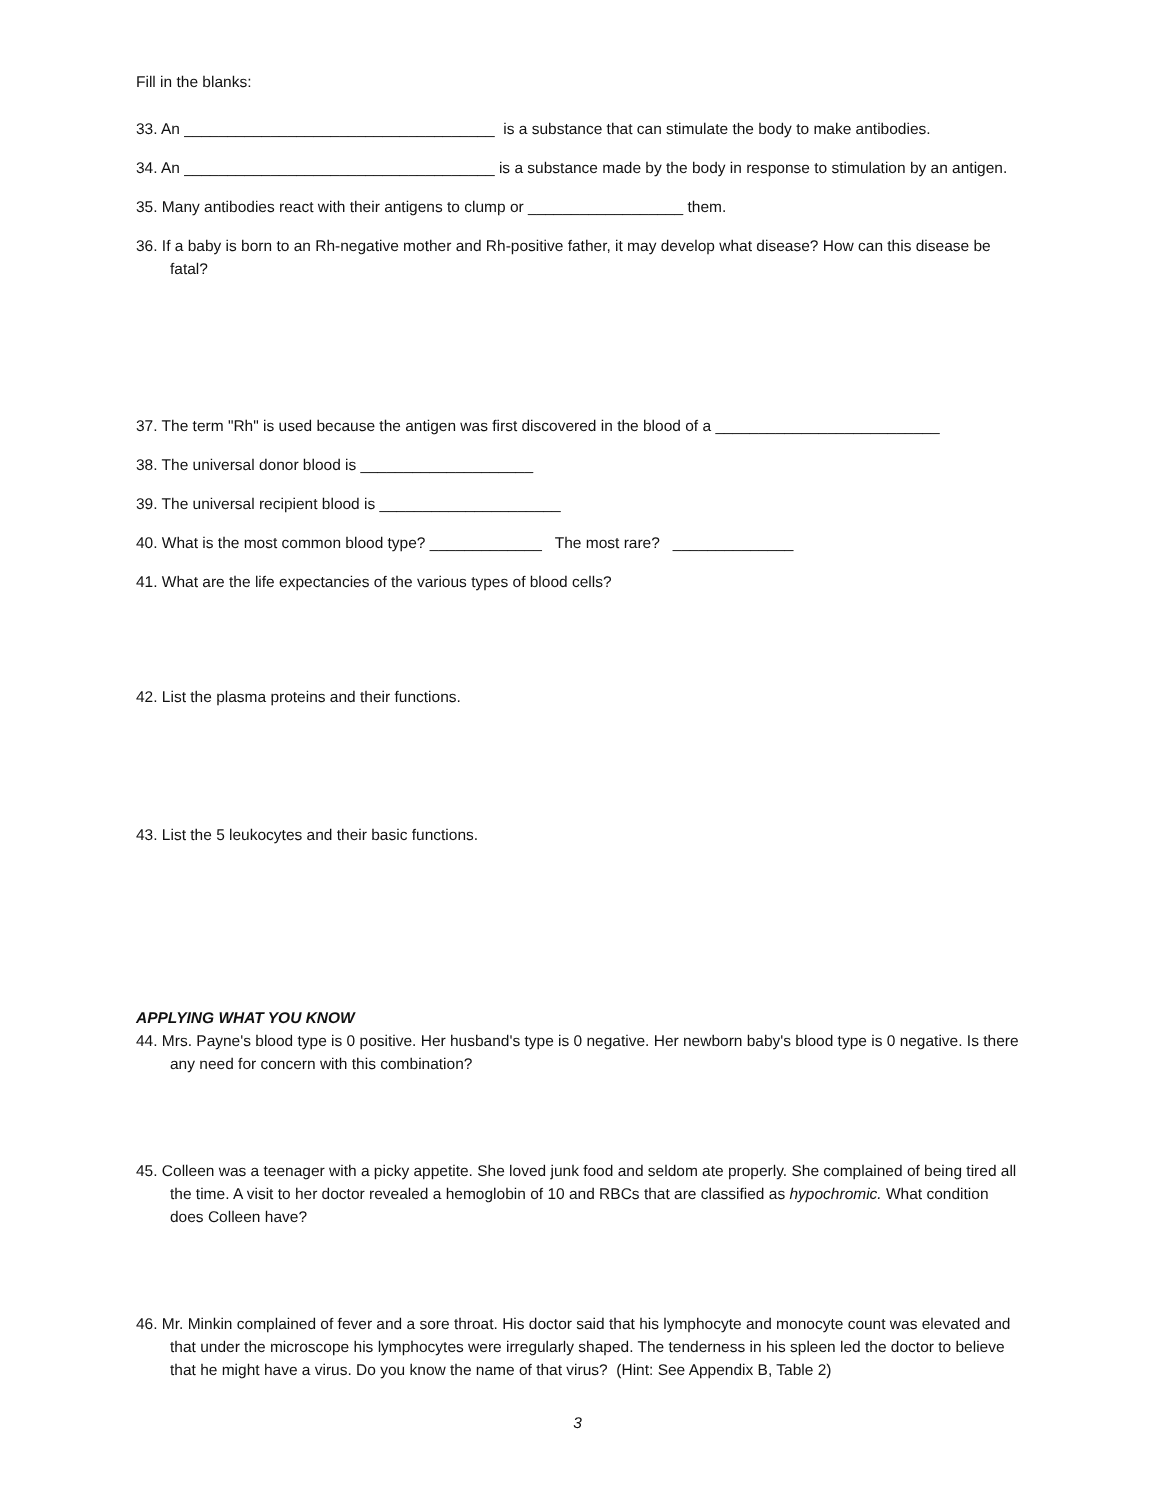Fill in the blanks:
33. An ____________________________________ is a substance that can stimulate the body to make antibodies.
34. An ____________________________________ is a substance made by the body in response to stimulation by an antigen.
35. Many antibodies react with their antigens to clump or __________________ them.
36. If a baby is born to an Rh-negative mother and Rh-positive father, it may develop what disease? How can this disease be fatal?
37. The term "Rh" is used because the antigen was first discovered in the blood of a __________________________
38. The universal donor blood is ____________________
39. The universal recipient blood is _____________________
40. What is the most common blood type? _____________ The most rare? ______________
41. What are the life expectancies of the various types of blood cells?
42. List the plasma proteins and their functions.
43. List the 5 leukocytes and their basic functions.
APPLYING WHAT YOU KNOW
44. Mrs. Payne's blood type is 0 positive. Her husband's type is 0 negative. Her newborn baby's blood type is 0 negative. Is there any need for concern with this combination?
45. Colleen was a teenager with a picky appetite. She loved junk food and seldom ate properly. She complained of being tired all the time. A visit to her doctor revealed a hemoglobin of 10 and RBCs that are classified as hypochromic. What condition does Colleen have?
46. Mr. Minkin complained of fever and a sore throat. His doctor said that his lymphocyte and monocyte count was elevated and that under the microscope his lymphocytes were irregularly shaped. The tenderness in his spleen led the doctor to believe that he might have a virus. Do you know the name of that virus? (Hint: See Appendix B, Table 2)
3